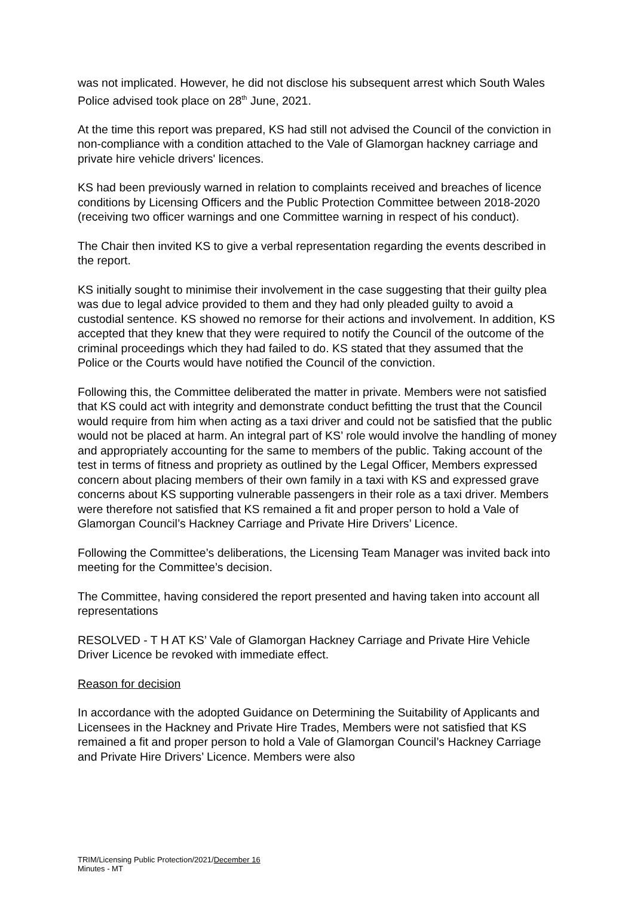was not implicated. However, he did not disclose his subsequent arrest which South Wales Police advised took place on 28<sup>th</sup> June, 2021.
At the time this report was prepared, KS had still not advised the Council of the conviction in non-compliance with a condition attached to the Vale of Glamorgan hackney carriage and private hire vehicle drivers' licences.
KS had been previously warned in relation to complaints received and breaches of licence conditions by Licensing Officers and the Public Protection Committee between 2018-2020 (receiving two officer warnings and one Committee warning in respect of his conduct).
The Chair then invited KS to give a verbal representation regarding the events described in the report.
KS initially sought to minimise their involvement in the case suggesting that their guilty plea was due to legal advice provided to them and they had only pleaded guilty to avoid a custodial sentence. KS showed no remorse for their actions and involvement. In addition, KS accepted that they knew that they were required to notify the Council of the outcome of the criminal proceedings which they had failed to do. KS stated that they assumed that the Police or the Courts would have notified the Council of the conviction.
Following this, the Committee deliberated the matter in private. Members were not satisfied that KS could act with integrity and demonstrate conduct befitting the trust that the Council would require from him when acting as a taxi driver and could not be satisfied that the public would not be placed at harm. An integral part of KS’ role would involve the handling of money and appropriately accounting for the same to members of the public. Taking account of the test in terms of fitness and propriety as outlined by the Legal Officer, Members expressed concern about placing members of their own family in a taxi with KS and expressed grave concerns about KS supporting vulnerable passengers in their role as a taxi driver. Members were therefore not satisfied that KS remained a fit and proper person to hold a Vale of Glamorgan Council’s Hackney Carriage and Private Hire Drivers’ Licence.
Following the Committee’s deliberations, the Licensing Team Manager was invited back into meeting for the Committee’s decision.
The Committee, having considered the report presented and having taken into account all representations
RESOLVED - T H AT KS’ Vale of Glamorgan Hackney Carriage and Private Hire Vehicle Driver Licence be revoked with immediate effect.
Reason for decision
In accordance with the adopted Guidance on Determining the Suitability of Applicants and Licensees in the Hackney and Private Hire Trades, Members were not satisfied that KS remained a fit and proper person to hold a Vale of Glamorgan Council’s Hackney Carriage and Private Hire Drivers’ Licence. Members were also
TRIM/Licensing Public Protection/2021/December 16
Minutes - MT